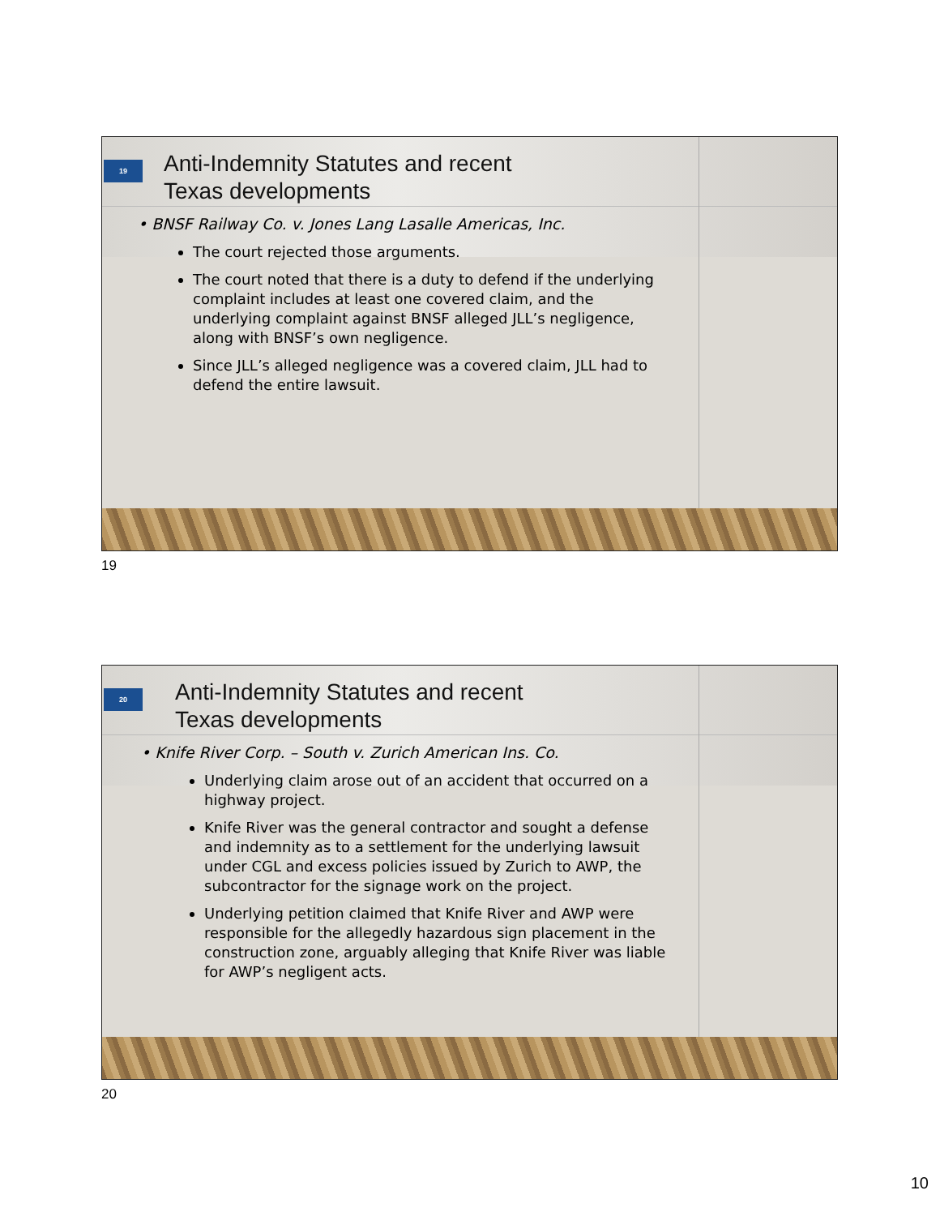19
Anti-Indemnity Statutes and recent
Texas developments
• BNSF Railway Co. v. Jones Lang Lasalle Americas, Inc.
The court rejected those arguments.
The court noted that there is a duty to defend if the underlying complaint includes at least one covered claim, and the underlying complaint against BNSF alleged JLL’s negligence, along with BNSF’s own negligence.
Since JLL’s alleged negligence was a covered claim, JLL had to defend the entire lawsuit.
19
20
Anti-Indemnity Statutes and recent
Texas developments
• Knife River Corp. – South v. Zurich American Ins. Co.
Underlying claim arose out of an accident that occurred on a highway project.
Knife River was the general contractor and sought a defense and indemnity as to a settlement for the underlying lawsuit under CGL and excess policies issued by Zurich to AWP, the subcontractor for the signage work on the project.
Underlying petition claimed that Knife River and AWP were responsible for the allegedly hazardous sign placement in the construction zone, arguably alleging that Knife River was liable for AWP’s negligent acts.
20
10